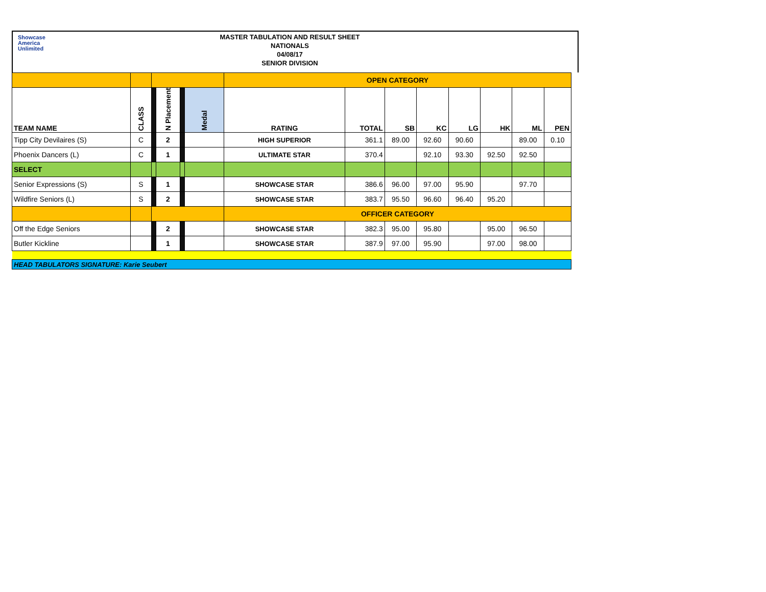Showcase
America
Unlimited
MASTER TABULATION AND RESULT SHEET
NATIONALS
04/08/17
SENIOR DIVISION
| | | | | | | OPEN CATEGORY | | | | | | | |
| TEAM NAME | CLASS | | N Placement | | Medal | RATING | TOTAL | SB | KC | LG | HK | ML | PEN |
| Tipp City Devilaires (S) | C | | 2 | | | HIGH SUPERIOR | 361.1 | 89.00 | 92.60 | 90.60 | | 89.00 | 0.10 |
| Phoenix Dancers (L) | C | | 1 | | | ULTIMATE STAR | 370.4 | | 92.10 | 93.30 | 92.50 | 92.50 | |
| SELECT | | | | | | | | | | | | | |
| Senior Expressions (S) | S | | 1 | | | SHOWCASE STAR | 386.6 | 96.00 | 97.00 | 95.90 | | 97.70 | |
| Wildfire Seniors (L) | S | | 2 | | | SHOWCASE STAR | 383.7 | 95.50 | 96.60 | 96.40 | 95.20 | | |
| | | | | | | OFFICER CATEGORY | | | | | | | |
| Off the Edge Seniors | | | 2 | | | SHOWCASE STAR | 382.3 | 95.00 | 95.80 | | 95.00 | 96.50 | |
| Butler Kickline | | | 1 | | | SHOWCASE STAR | 387.9 | 97.00 | 95.90 | | 97.00 | 98.00 | |
| HEAD TABULATORS SIGNATURE: Karie Seubert | | | | | | | | | | | | | |